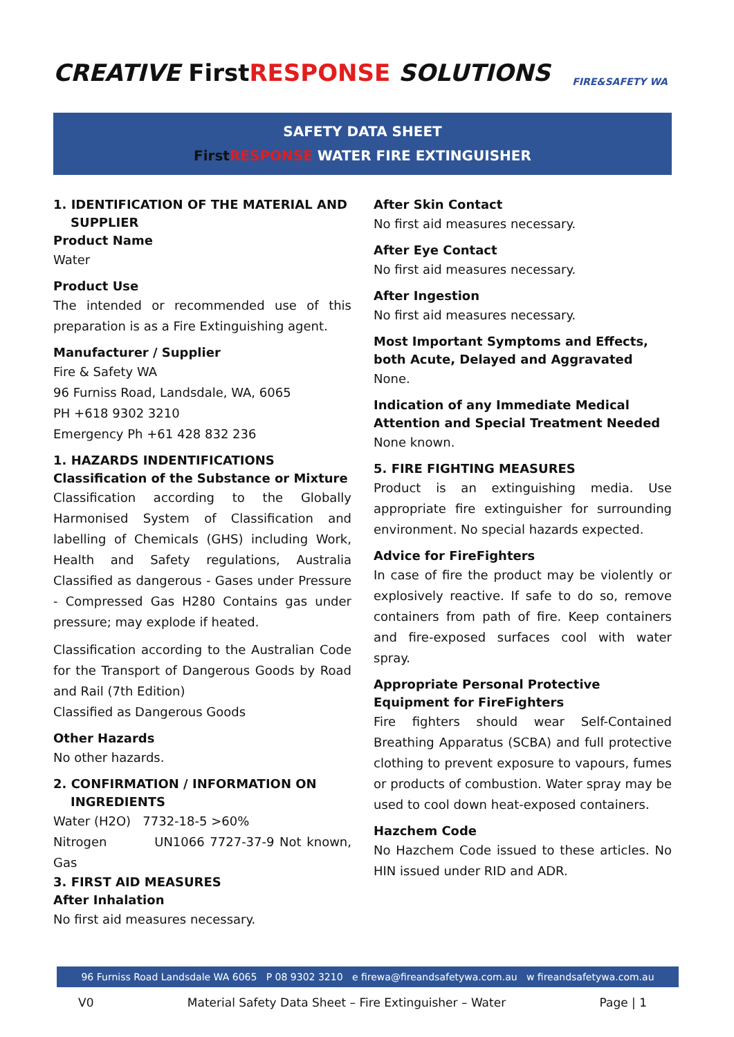CREATIVE FirstRESPONSE SOLUTIONS
FIRE&SAFETY WA
SAFETY DATA SHEET
First RESPONSE WATER FIRE EXTINGUISHER
1. IDENTIFICATION OF THE MATERIAL AND
SUPPLIER
Product Name
Water
Product Use
The intended or recommended use of this preparation is as a Fire Extinguishing agent.
Manufacturer / Supplier
Fire & Safety WA
96 Furniss Road, Landsdale, WA, 6065
PH +618 9302 3210
Emergency Ph +61 428 832 236
1. HAZARDS INDENTIFICATIONS
Classification of the Substance or Mixture
Classification according to the Globally Harmonised System of Classification and labelling of Chemicals (GHS) including Work, Health and Safety regulations, Australia Classified as dangerous - Gases under Pressure - Compressed Gas H280 Contains gas under pressure; may explode if heated.
Classification according to the Australian Code for the Transport of Dangerous Goods by Road and Rail (7th Edition)
Classified as Dangerous Goods
Other Hazards
No other hazards.
2. CONFIRMATION / INFORMATION ON
INGREDIENTS
Water (H2O) 7732-18-5 >60%
Nitrogen UN1066 7727-37-9 Not known, Gas
3. FIRST AID MEASURES
After Inhalation
No first aid measures necessary.
After Skin Contact
No first aid measures necessary.
After Eye Contact
No first aid measures necessary.
After Ingestion
No first aid measures necessary.
Most Important Symptoms and Effects, both Acute, Delayed and Aggravated
None.
Indication of any Immediate Medical Attention and Special Treatment Needed
None known.
5. FIRE FIGHTING MEASURES
Product is an extinguishing media. Use appropriate fire extinguisher for surrounding environment. No special hazards expected.
Advice for FireFighters
In case of fire the product may be violently or explosively reactive. If safe to do so, remove containers from path of fire. Keep containers and fire-exposed surfaces cool with water spray.
Appropriate Personal Protective Equipment for FireFighters
Fire fighters should wear Self-Contained Breathing Apparatus (SCBA) and full protective clothing to prevent exposure to vapours, fumes or products of combustion. Water spray may be used to cool down heat-exposed containers.
Hazchem Code
No Hazchem Code issued to these articles. No HIN issued under RID and ADR.
96 Furniss Road Landsdale WA 6065 P 08 9302 3210 e firewa@fireandsafetywa.com.au w fireandsafetywa.com.au
V0 Material Safety Data Sheet – Fire Extinguisher – Water Page | 1